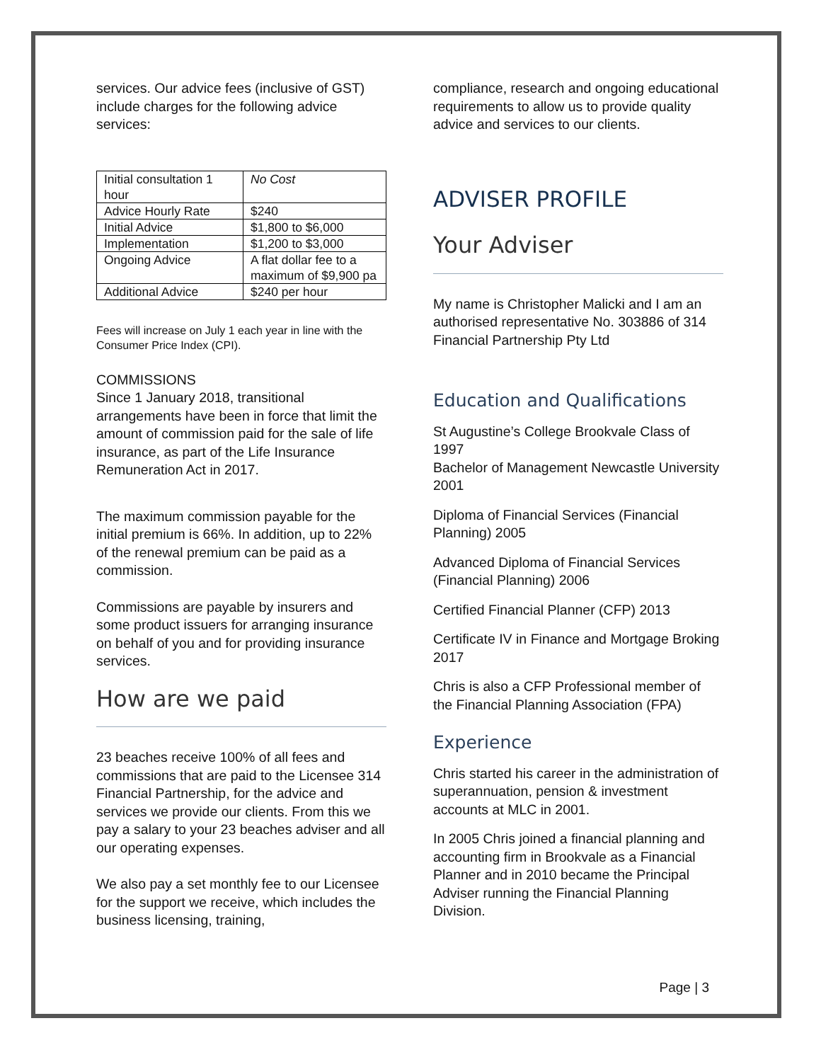services. Our advice fees (inclusive of GST) include charges for the following advice services:
| Initial consultation 1 hour | No Cost |
| Advice Hourly Rate | $240 |
| Initial Advice | $1,800 to $6,000 |
| Implementation | $1,200 to $3,000 |
| Ongoing Advice | A flat dollar fee to a maximum of $9,900 pa |
| Additional Advice | $240 per hour |
Fees will increase on July 1 each year in line with the Consumer Price Index (CPI).
COMMISSIONS
Since 1 January 2018, transitional arrangements have been in force that limit the amount of commission paid for the sale of life insurance, as part of the Life Insurance Remuneration Act in 2017.
The maximum commission payable for the initial premium is 66%. In addition, up to 22% of the renewal premium can be paid as a commission.
Commissions are payable by insurers and some product issuers for arranging insurance on behalf of you and for providing insurance services.
How are we paid
23 beaches receive 100% of all fees and commissions that are paid to the Licensee 314 Financial Partnership, for the advice and services we provide our clients. From this we pay a salary to your 23 beaches adviser and all our operating expenses.
We also pay a set monthly fee to our Licensee for the support we receive, which includes the business licensing, training,
compliance, research and ongoing educational requirements to allow us to provide quality advice and services to our clients.
ADVISER PROFILE
Your Adviser
My name is Christopher Malicki and I am an authorised representative No. 303886 of 314 Financial Partnership Pty Ltd
Education and Qualifications
St Augustine’s College Brookvale Class of 1997
Bachelor of Management Newcastle University 2001
Diploma of Financial Services (Financial Planning) 2005
Advanced Diploma of Financial Services (Financial Planning) 2006
Certified Financial Planner (CFP) 2013
Certificate IV in Finance and Mortgage Broking 2017
Chris is also a CFP Professional member of the Financial Planning Association (FPA)
Experience
Chris started his career in the administration of superannuation, pension & investment accounts at MLC in 2001.
In 2005 Chris joined a financial planning and accounting firm in Brookvale as a Financial Planner and in 2010 became the Principal Adviser running the Financial Planning Division.
Page | 3